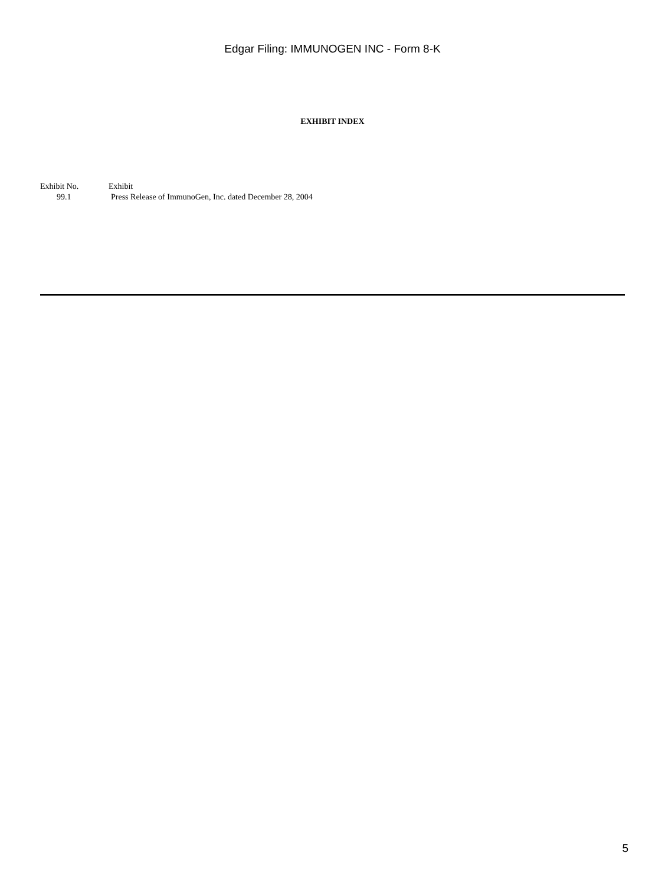Edgar Filing: IMMUNOGEN INC - Form 8-K
EXHIBIT INDEX
| Exhibit No. | Exhibit |
| 99.1 | Press Release of ImmunoGen, Inc. dated December 28, 2004 |
5